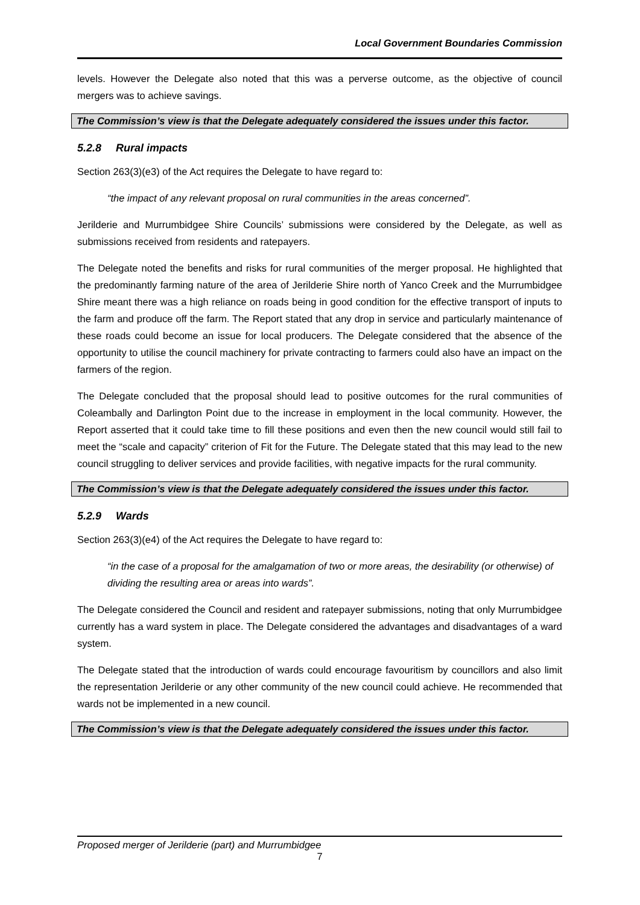Local Government Boundaries Commission
levels. However the Delegate also noted that this was a perverse outcome, as the objective of council mergers was to achieve savings.
The Commission’s view is that the Delegate adequately considered the issues under this factor.
5.2.8 Rural impacts
Section 263(3)(e3) of the Act requires the Delegate to have regard to:
“the impact of any relevant proposal on rural communities in the areas concerned”.
Jerilderie and Murrumbidgee Shire Councils’ submissions were considered by the Delegate, as well as submissions received from residents and ratepayers.
The Delegate noted the benefits and risks for rural communities of the merger proposal. He highlighted that the predominantly farming nature of the area of Jerilderie Shire north of Yanco Creek and the Murrumbidgee Shire meant there was a high reliance on roads being in good condition for the effective transport of inputs to the farm and produce off the farm. The Report stated that any drop in service and particularly maintenance of these roads could become an issue for local producers. The Delegate considered that the absence of the opportunity to utilise the council machinery for private contracting to farmers could also have an impact on the farmers of the region.
The Delegate concluded that the proposal should lead to positive outcomes for the rural communities of Coleambally and Darlington Point due to the increase in employment in the local community. However, the Report asserted that it could take time to fill these positions and even then the new council would still fail to meet the “scale and capacity” criterion of Fit for the Future. The Delegate stated that this may lead to the new council struggling to deliver services and provide facilities, with negative impacts for the rural community.
The Commission’s view is that the Delegate adequately considered the issues under this factor.
5.2.9 Wards
Section 263(3)(e4) of the Act requires the Delegate to have regard to:
“in the case of a proposal for the amalgamation of two or more areas, the desirability (or otherwise) of dividing the resulting area or areas into wards”.
The Delegate considered the Council and resident and ratepayer submissions, noting that only Murrumbidgee currently has a ward system in place. The Delegate considered the advantages and disadvantages of a ward system.
The Delegate stated that the introduction of wards could encourage favouritism by councillors and also limit the representation Jerilderie or any other community of the new council could achieve. He recommended that wards not be implemented in a new council.
The Commission’s view is that the Delegate adequately considered the issues under this factor.
Proposed merger of Jerilderie (part) and Murrumbidgee
7